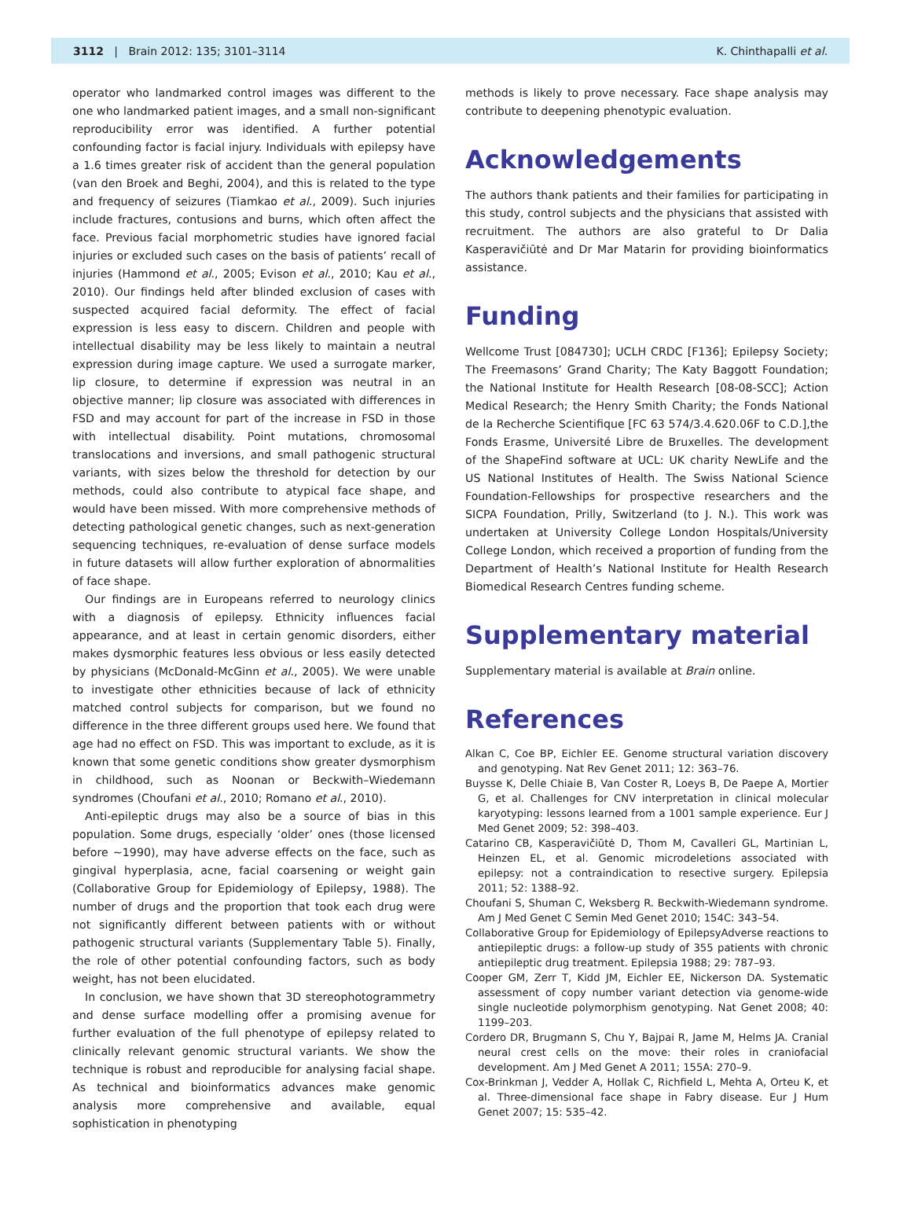3112 | Brain 2012: 135; 3101–3114 K. Chinthapalli et al.
operator who landmarked control images was different to the one who landmarked patient images, and a small non-significant reproducibility error was identified. A further potential confounding factor is facial injury. Individuals with epilepsy have a 1.6 times greater risk of accident than the general population (van den Broek and Beghi, 2004), and this is related to the type and frequency of seizures (Tiamkao et al., 2009). Such injuries include fractures, contusions and burns, which often affect the face. Previous facial morphometric studies have ignored facial injuries or excluded such cases on the basis of patients’ recall of injuries (Hammond et al., 2005; Evison et al., 2010; Kau et al., 2010). Our findings held after blinded exclusion of cases with suspected acquired facial deformity. The effect of facial expression is less easy to discern. Children and people with intellectual disability may be less likely to maintain a neutral expression during image capture. We used a surrogate marker, lip closure, to determine if expression was neutral in an objective manner; lip closure was associated with differences in FSD and may account for part of the increase in FSD in those with intellectual disability. Point mutations, chromosomal translocations and inversions, and small pathogenic structural variants, with sizes below the threshold for detection by our methods, could also contribute to atypical face shape, and would have been missed. With more comprehensive methods of detecting pathological genetic changes, such as next-generation sequencing techniques, re-evaluation of dense surface models in future datasets will allow further exploration of abnormalities of face shape.
Our findings are in Europeans referred to neurology clinics with a diagnosis of epilepsy. Ethnicity influences facial appearance, and at least in certain genomic disorders, either makes dysmorphic features less obvious or less easily detected by physicians (McDonald-McGinn et al., 2005). We were unable to investigate other ethnicities because of lack of ethnicity matched control subjects for comparison, but we found no difference in the three different groups used here. We found that age had no effect on FSD. This was important to exclude, as it is known that some genetic conditions show greater dysmorphism in childhood, such as Noonan or Beckwith–Wiedemann syndromes (Choufani et al., 2010; Romano et al., 2010).
Anti-epileptic drugs may also be a source of bias in this population. Some drugs, especially ‘older’ ones (those licensed before ∼1990), may have adverse effects on the face, such as gingival hyperplasia, acne, facial coarsening or weight gain (Collaborative Group for Epidemiology of Epilepsy, 1988). The number of drugs and the proportion that took each drug were not significantly different between patients with or without pathogenic structural variants (Supplementary Table 5). Finally, the role of other potential confounding factors, such as body weight, has not been elucidated.
In conclusion, we have shown that 3D stereophotogrammetry and dense surface modelling offer a promising avenue for further evaluation of the full phenotype of epilepsy related to clinically relevant genomic structural variants. We show the technique is robust and reproducible for analysing facial shape. As technical and bioinformatics advances make genomic analysis more comprehensive and available, equal sophistication in phenotyping
methods is likely to prove necessary. Face shape analysis may contribute to deepening phenotypic evaluation.
Acknowledgements
The authors thank patients and their families for participating in this study, control subjects and the physicians that assisted with recruitment. The authors are also grateful to Dr Dalia Kasperavičiūtė and Dr Mar Matarin for providing bioinformatics assistance.
Funding
Wellcome Trust [084730]; UCLH CRDC [F136]; Epilepsy Society; The Freemasons’ Grand Charity; The Katy Baggott Foundation; the National Institute for Health Research [08-08-SCC]; Action Medical Research; the Henry Smith Charity; the Fonds National de la Recherche Scientifique [FC 63 574/3.4.620.06F to C.D.],the Fonds Erasme, Université Libre de Bruxelles. The development of the ShapeFind software at UCL: UK charity NewLife and the US National Institutes of Health. The Swiss National Science Foundation-Fellowships for prospective researchers and the SICPA Foundation, Prilly, Switzerland (to J. N.). This work was undertaken at University College London Hospitals/University College London, which received a proportion of funding from the Department of Health’s National Institute for Health Research Biomedical Research Centres funding scheme.
Supplementary material
Supplementary material is available at Brain online.
References
Alkan C, Coe BP, Eichler EE. Genome structural variation discovery and genotyping. Nat Rev Genet 2011; 12: 363–76.
Buysse K, Delle Chiaie B, Van Coster R, Loeys B, De Paepe A, Mortier G, et al. Challenges for CNV interpretation in clinical molecular karyotyping: lessons learned from a 1001 sample experience. Eur J Med Genet 2009; 52: 398–403.
Catarino CB, Kasperavičiūtė D, Thom M, Cavalleri GL, Martinian L, Heinzen EL, et al. Genomic microdeletions associated with epilepsy: not a contraindication to resective surgery. Epilepsia 2011; 52: 1388–92.
Choufani S, Shuman C, Weksberg R. Beckwith-Wiedemann syndrome. Am J Med Genet C Semin Med Genet 2010; 154C: 343–54.
Collaborative Group for Epidemiology of EpilepsyAdverse reactions to antiepileptic drugs: a follow-up study of 355 patients with chronic antiepileptic drug treatment. Epilepsia 1988; 29: 787–93.
Cooper GM, Zerr T, Kidd JM, Eichler EE, Nickerson DA. Systematic assessment of copy number variant detection via genome-wide single nucleotide polymorphism genotyping. Nat Genet 2008; 40: 1199–203.
Cordero DR, Brugmann S, Chu Y, Bajpai R, Jame M, Helms JA. Cranial neural crest cells on the move: their roles in craniofacial development. Am J Med Genet A 2011; 155A: 270–9.
Cox-Brinkman J, Vedder A, Hollak C, Richfield L, Mehta A, Orteu K, et al. Three-dimensional face shape in Fabry disease. Eur J Hum Genet 2007; 15: 535–42.